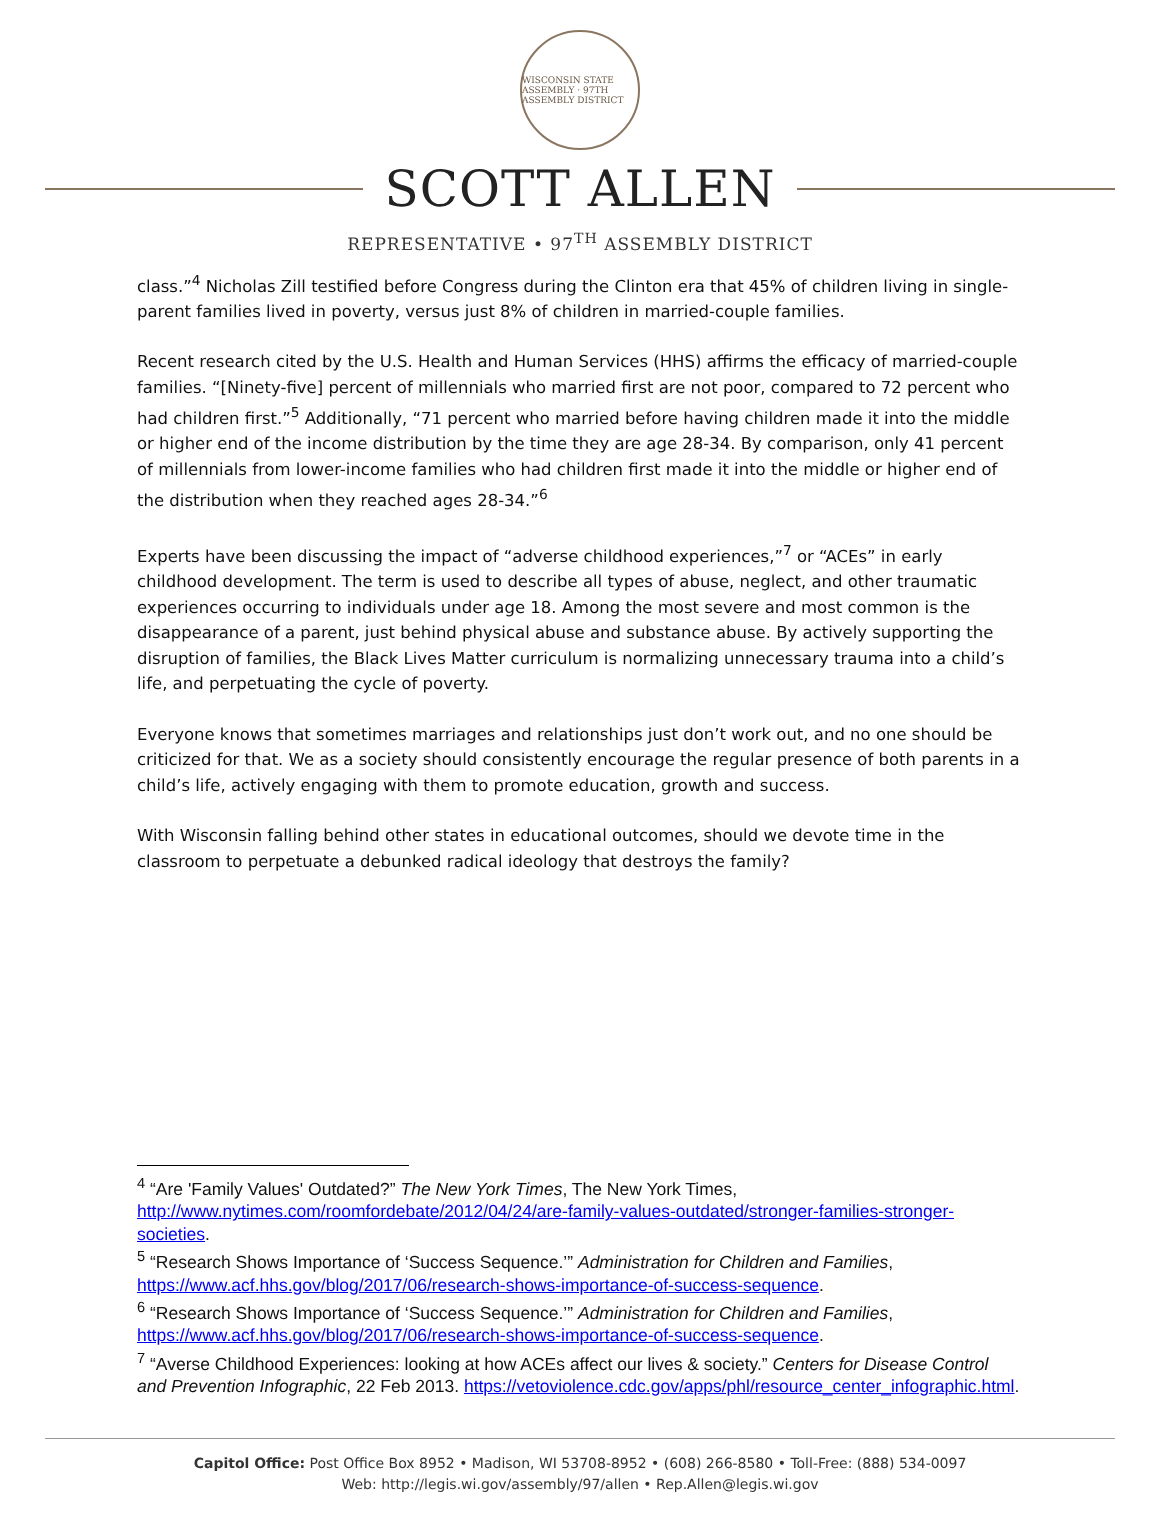WISCONSIN STATE ASSEMBLY · 97TH ASSEMBLY DISTRICT
SCOTT ALLEN
REPRESENTATIVE • 97<sup>TH</sup> ASSEMBLY DISTRICT
class.”<sup>4</sup> Nicholas Zill testified before Congress during the Clinton era that 45% of children living in single-parent families lived in poverty, versus just 8% of children in married-couple families.
Recent research cited by the U.S. Health and Human Services (HHS) affirms the efficacy of married-couple families. “[Ninety-five] percent of millennials who married first are not poor, compared to 72 percent who had children first.”<sup>5</sup> Additionally, “71 percent who married before having children made it into the middle or higher end of the income distribution by the time they are age 28-34. By comparison, only 41 percent of millennials from lower-income families who had children first made it into the middle or higher end of the distribution when they reached ages 28-34.”<sup>6</sup>
Experts have been discussing the impact of “adverse childhood experiences,”<sup>7</sup> or “ACEs” in early childhood development. The term is used to describe all types of abuse, neglect, and other traumatic experiences occurring to individuals under age 18. Among the most severe and most common is the disappearance of a parent, just behind physical abuse and substance abuse. By actively supporting the disruption of families, the Black Lives Matter curriculum is normalizing unnecessary trauma into a child’s life, and perpetuating the cycle of poverty.
Everyone knows that sometimes marriages and relationships just don’t work out, and no one should be criticized for that. We as a society should consistently encourage the regular presence of both parents in a child’s life, actively engaging with them to promote education, growth and success.
With Wisconsin falling behind other states in educational outcomes, should we devote time in the classroom to perpetuate a debunked radical ideology that destroys the family?
<sup>4</sup> “Are 'Family Values' Outdated?” The New York Times, The New York Times, http://www.nytimes.com/roomfordebate/2012/04/24/are-family-values-outdated/stronger-families-stronger-societies.
<sup>5</sup> “Research Shows Importance of ‘Success Sequence.’” Administration for Children and Families, https://www.acf.hhs.gov/blog/2017/06/research-shows-importance-of-success-sequence.
<sup>6</sup> “Research Shows Importance of ‘Success Sequence.’” Administration for Children and Families, https://www.acf.hhs.gov/blog/2017/06/research-shows-importance-of-success-sequence.
<sup>7</sup> “Averse Childhood Experiences: looking at how ACEs affect our lives & society.” Centers for Disease Control and Prevention Infographic, 22 Feb 2013. https://vetoviolence.cdc.gov/apps/phl/resource_center_infographic.html.
Capitol Office: Post Office Box 8952 • Madison, WI 53708-8952 • (608) 266-8580 • Toll-Free: (888) 534-0097
Web: http://legis.wi.gov/assembly/97/allen • Rep.Allen@legis.wi.gov